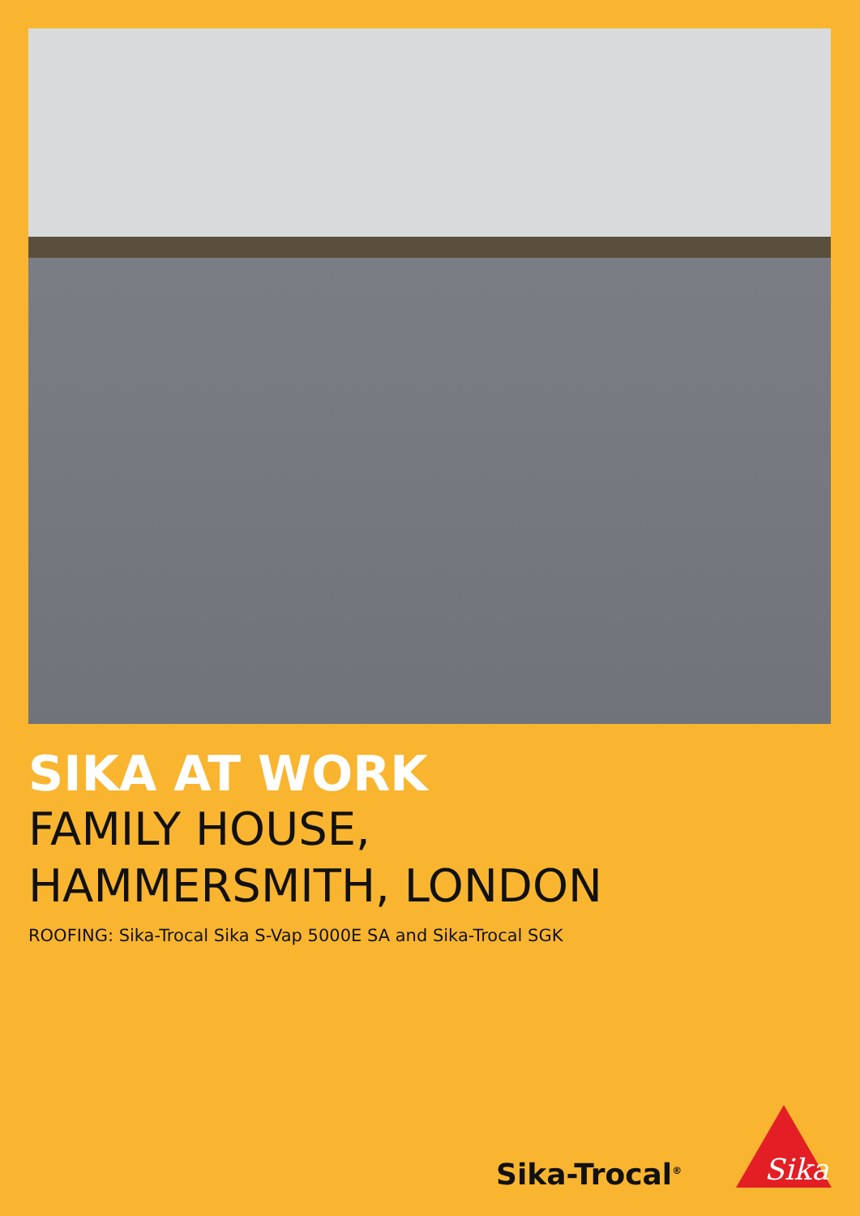SIKA AT WORK
FAMILY HOUSE,
HAMMERSMITH, LONDON
ROOFING: Sika-Trocal Sika S-Vap 5000E SA and Sika-Trocal SGK
Sika-Trocal<sup>®</sup>
Sika